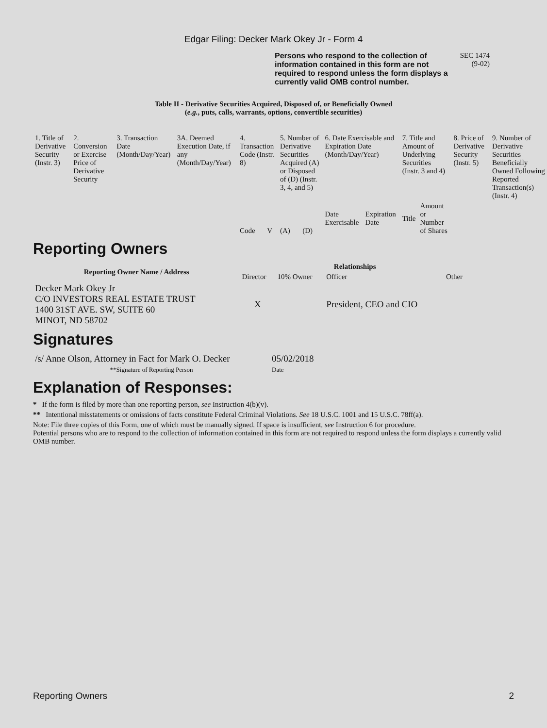Edgar Filing: Decker Mark Okey Jr - Form 4
Persons who respond to the collection of information contained in this form are not required to respond unless the form displays a currently valid OMB control number.
SEC 1474
(9-02)
Table II - Derivative Securities Acquired, Disposed of, or Beneficially Owned
(e.g., puts, calls, warrants, options, convertible securities)
| 1. Title of Derivative Security (Instr. 3) | 2. Conversion or Exercise Price of Derivative Security | 3. Transaction Date (Month/Day/Year) | 3A. Deemed Execution Date, if any (Month/Day/Year) | 4. Transaction Code (Instr. 8) | | 5. Number of Derivative Securities Acquired (A) or Disposed of (D) (Instr. 3, 4, and 5) | | 6. Date Exercisable and Expiration Date (Month/Day/Year) | | 7. Title and Amount of Underlying Securities (Instr. 3 and 4) | | 8. Price of Derivative Security (Instr. 5) | 9. Number of Derivative Securities Beneficially Owned Following Reported Transaction(s) (Instr. 4) |
| | | | | Code | V | (A) | (D) | Date Exercisable | Expiration Date | Title | Amount or Number of Shares | | |
Reporting Owners
| Reporting Owner Name / Address | Relationships | | | |
| --- | --- | --- | --- | --- |
| | Director | 10% Owner | Officer | Other |
| Decker Mark Okey Jr C/O INVESTORS REAL ESTATE TRUST 1400 31ST AVE. SW, SUITE 60 MINOT, ND 58702 | X | | President, CEO and CIO | |
Signatures
| /s/ Anne Olson, Attorney in Fact for Mark O. Decker | 05/02/2018 |
| **Signature of Reporting Person | Date |
Explanation of Responses:
* If the form is filed by more than one reporting person, see Instruction 4(b)(v).
** Intentional misstatements or omissions of facts constitute Federal Criminal Violations. See 18 U.S.C. 1001 and 15 U.S.C. 78ff(a).
Note: File three copies of this Form, one of which must be manually signed. If space is insufficient, see Instruction 6 for procedure.
Potential persons who are to respond to the collection of information contained in this form are not required to respond unless the form displays a currently valid OMB number.
Reporting Owners 2